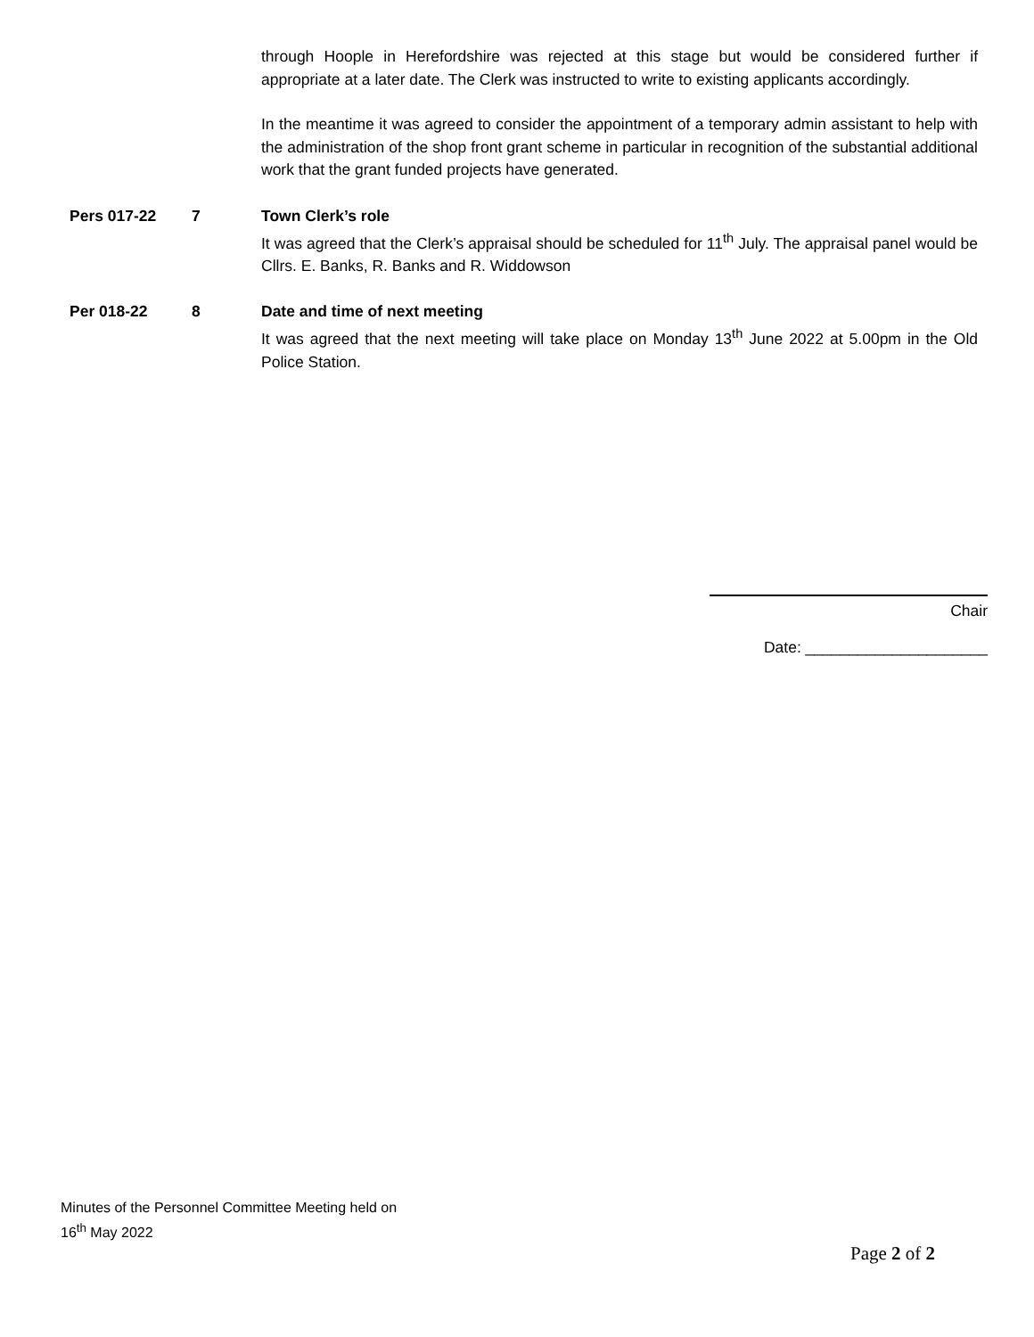through Hoople in Herefordshire was rejected at this stage but would be considered further if appropriate at a later date. The Clerk was instructed to write to existing applicants accordingly.
In the meantime it was agreed to consider the appointment of a temporary admin assistant to help with the administration of the shop front grant scheme in particular in recognition of the substantial additional work that the grant funded projects have generated.
Pers 017-22 7
Town Clerk’s role
It was agreed that the Clerk’s appraisal should be scheduled for 11<sup>th</sup> July. The appraisal panel would be Cllrs. E. Banks, R. Banks and R. Widdowson
Per 018-22 8
Date and time of next meeting
It was agreed that the next meeting will take place on Monday 13<sup>th</sup> June 2022 at 5.00pm in the Old Police Station.
Chair
Date: _____________________
Minutes of the Personnel Committee Meeting held on
16<sup>th</sup> May 2022
Page 2 of 2